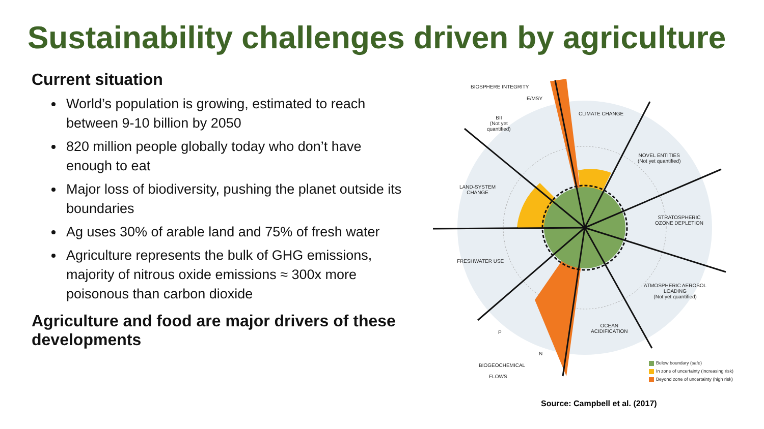Sustainability challenges driven by agriculture
Current situation
World’s population is growing, estimated to reach between 9-10 billion by 2050
820 million people globally today who don’t have enough to eat
Major loss of biodiversity, pushing the planet outside its boundaries
Ag uses 30% of arable land and 75% of fresh water
Agriculture represents the bulk of GHG emissions, majority of nitrous oxide emissions ≈ 300x more poisonous than carbon dioxide
Agriculture and food are major drivers of these developments
BIOSPHERE INTEGRITY
E/MSY
BII
(Not yet
quantified)
CLIMATE CHANGE
NOVEL ENTITIES
(Not yet quantified)
LAND-SYSTEM
CHANGE
STRATOSPHERIC
OZONE DEPLETION
FRESHWATER USE
ATMOSPHERIC AEROSOL
LOADING
(Not yet quantified)
OCEAN
ACIDIFICATION
P
N
BIOGEOCHEMICAL
FLOWS
Below boundary (safe)
In zone of uncertainty (increasing risk)
Beyond zone of uncertainty (high risk)
Source: Campbell et al. (2017)